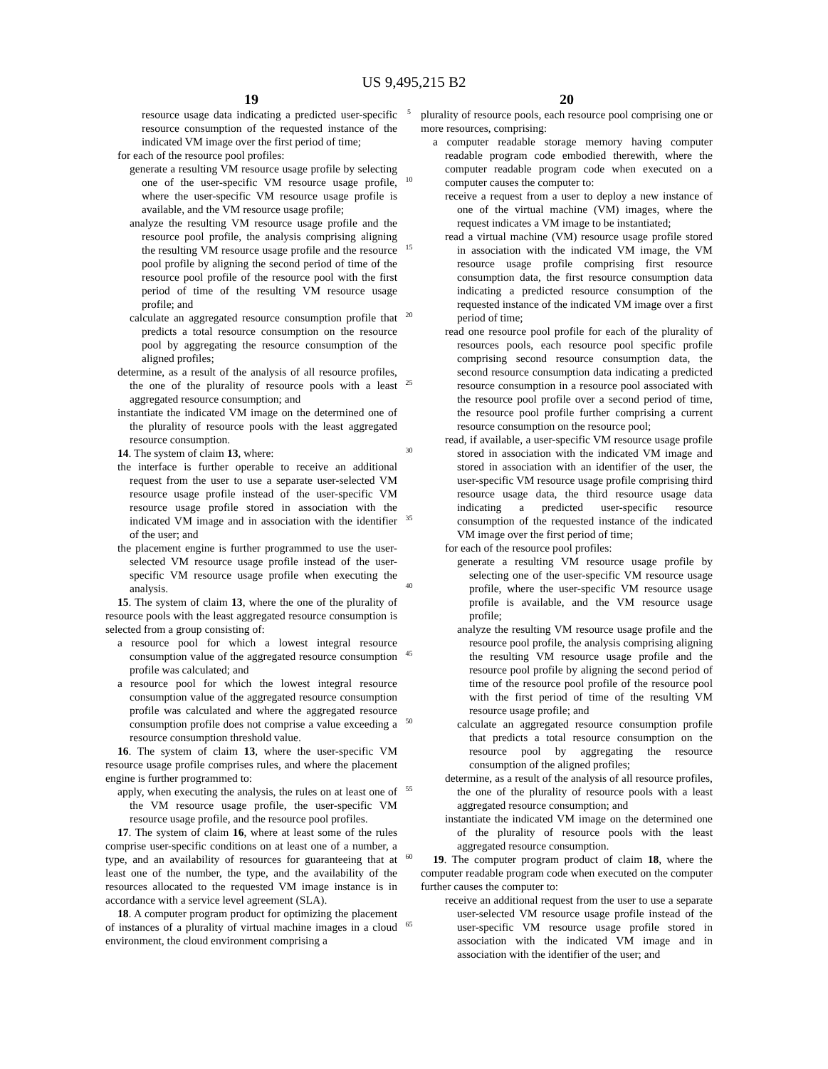US 9,495,215 B2
19
resource usage data indicating a predicted user-specific resource consumption of the requested instance of the indicated VM image over the first period of time;
for each of the resource pool profiles:
generate a resulting VM resource usage profile by selecting one of the user-specific VM resource usage profile, where the user-specific VM resource usage profile is available, and the VM resource usage profile;
analyze the resulting VM resource usage profile and the resource pool profile, the analysis comprising aligning the resulting VM resource usage profile and the resource pool profile by aligning the second period of time of the resource pool profile of the resource pool with the first period of time of the resulting VM resource usage profile; and
calculate an aggregated resource consumption profile that predicts a total resource consumption on the resource pool by aggregating the resource consumption of the aligned profiles;
determine, as a result of the analysis of all resource profiles, the one of the plurality of resource pools with a least aggregated resource consumption; and
instantiate the indicated VM image on the determined one of the plurality of resource pools with the least aggregated resource consumption.
14. The system of claim 13, where:
the interface is further operable to receive an additional request from the user to use a separate user-selected VM resource usage profile instead of the user-specific VM resource usage profile stored in association with the indicated VM image and in association with the identifier of the user; and
the placement engine is further programmed to use the user-selected VM resource usage profile instead of the user-specific VM resource usage profile when executing the analysis.
15. The system of claim 13, where the one of the plurality of resource pools with the least aggregated resource consumption is selected from a group consisting of:
a resource pool for which a lowest integral resource consumption value of the aggregated resource consumption profile was calculated; and
a resource pool for which the lowest integral resource consumption value of the aggregated resource consumption profile was calculated and where the aggregated resource consumption profile does not comprise a value exceeding a resource consumption threshold value.
16. The system of claim 13, where the user-specific VM resource usage profile comprises rules, and where the placement engine is further programmed to:
apply, when executing the analysis, the rules on at least one of the VM resource usage profile, the user-specific VM resource usage profile, and the resource pool profiles.
17. The system of claim 16, where at least some of the rules comprise user-specific conditions on at least one of a number, a type, and an availability of resources for guaranteeing that at least one of the number, the type, and the availability of the resources allocated to the requested VM image instance is in accordance with a service level agreement (SLA).
18. A computer program product for optimizing the placement of instances of a plurality of virtual machine images in a cloud environment, the cloud environment comprising a
5
10
15
20
25
30
35
40
45
50
55
60
65
20
plurality of resource pools, each resource pool comprising one or more resources, comprising:
a computer readable storage memory having computer readable program code embodied therewith, where the computer readable program code when executed on a computer causes the computer to:
receive a request from a user to deploy a new instance of one of the virtual machine (VM) images, where the request indicates a VM image to be instantiated;
read a virtual machine (VM) resource usage profile stored in association with the indicated VM image, the VM resource usage profile comprising first resource consumption data, the first resource consumption data indicating a predicted resource consumption of the requested instance of the indicated VM image over a first period of time;
read one resource pool profile for each of the plurality of resources pools, each resource pool specific profile comprising second resource consumption data, the second resource consumption data indicating a predicted resource consumption in a resource pool associated with the resource pool profile over a second period of time, the resource pool profile further comprising a current resource consumption on the resource pool;
read, if available, a user-specific VM resource usage profile stored in association with the indicated VM image and stored in association with an identifier of the user, the user-specific VM resource usage profile comprising third resource usage data, the third resource usage data indicating a predicted user-specific resource consumption of the requested instance of the indicated VM image over the first period of time;
for each of the resource pool profiles:
generate a resulting VM resource usage profile by selecting one of the user-specific VM resource usage profile, where the user-specific VM resource usage profile is available, and the VM resource usage profile;
analyze the resulting VM resource usage profile and the resource pool profile, the analysis comprising aligning the resulting VM resource usage profile and the resource pool profile by aligning the second period of time of the resource pool profile of the resource pool with the first period of time of the resulting VM resource usage profile; and
calculate an aggregated resource consumption profile that predicts a total resource consumption on the resource pool by aggregating the resource consumption of the aligned profiles;
determine, as a result of the analysis of all resource profiles, the one of the plurality of resource pools with a least aggregated resource consumption; and
instantiate the indicated VM image on the determined one of the plurality of resource pools with the least aggregated resource consumption.
19. The computer program product of claim 18, where the computer readable program code when executed on the computer further causes the computer to:
receive an additional request from the user to use a separate user-selected VM resource usage profile instead of the user-specific VM resource usage profile stored in association with the indicated VM image and in association with the identifier of the user; and